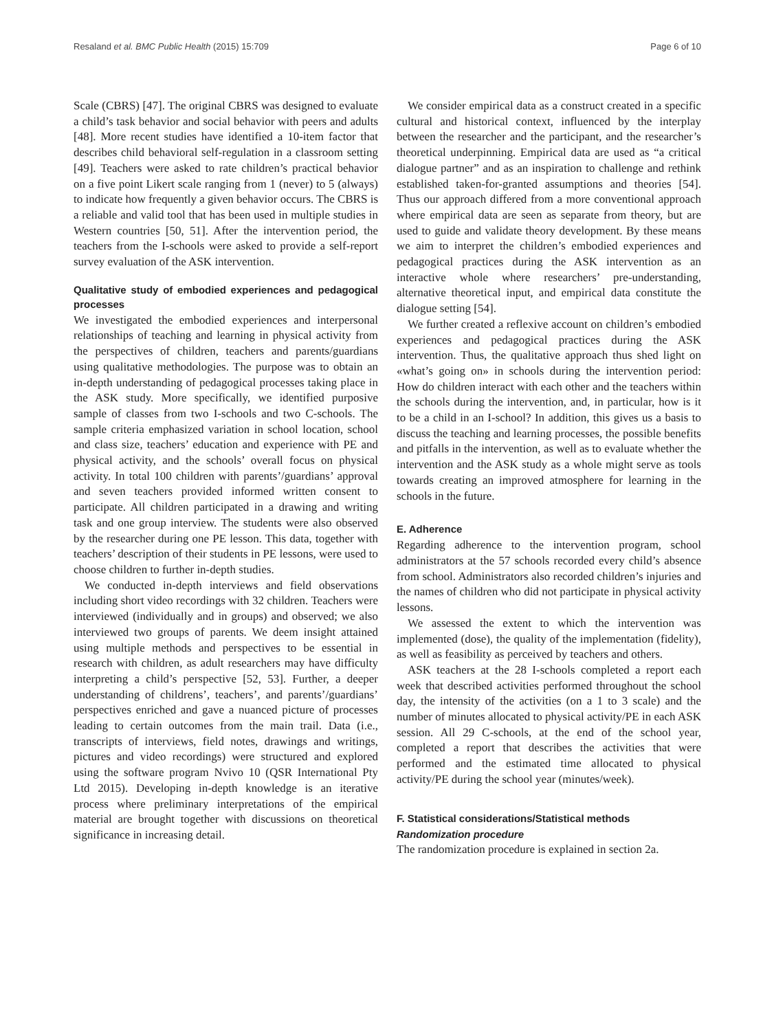Resaland et al. BMC Public Health (2015) 15:709 Page 6 of 10
Scale (CBRS) [47]. The original CBRS was designed to evaluate a child’s task behavior and social behavior with peers and adults [48]. More recent studies have identified a 10-item factor that describes child behavioral self-regulation in a classroom setting [49]. Teachers were asked to rate children’s practical behavior on a five point Likert scale ranging from 1 (never) to 5 (always) to indicate how frequently a given behavior occurs. The CBRS is a reliable and valid tool that has been used in multiple studies in Western countries [50, 51]. After the intervention period, the teachers from the I-schools were asked to provide a self-report survey evaluation of the ASK intervention.
Qualitative study of embodied experiences and pedagogical processes
We investigated the embodied experiences and interpersonal relationships of teaching and learning in physical activity from the perspectives of children, teachers and parents/guardians using qualitative methodologies. The purpose was to obtain an in-depth understanding of pedagogical processes taking place in the ASK study. More specifically, we identified purposive sample of classes from two I-schools and two C-schools. The sample criteria emphasized variation in school location, school and class size, teachers’ education and experience with PE and physical activity, and the schools’ overall focus on physical activity. In total 100 children with parents’/guardians’ approval and seven teachers provided informed written consent to participate. All children participated in a drawing and writing task and one group interview. The students were also observed by the researcher during one PE lesson. This data, together with teachers’ description of their students in PE lessons, were used to choose children to further in-depth studies.
We conducted in-depth interviews and field observations including short video recordings with 32 children. Teachers were interviewed (individually and in groups) and observed; we also interviewed two groups of parents. We deem insight attained using multiple methods and perspectives to be essential in research with children, as adult researchers may have difficulty interpreting a child’s perspective [52, 53]. Further, a deeper understanding of childrens’, teachers’, and parents’/guardians’ perspectives enriched and gave a nuanced picture of processes leading to certain outcomes from the main trail. Data (i.e., transcripts of interviews, field notes, drawings and writings, pictures and video recordings) were structured and explored using the software program Nvivo 10 (QSR International Pty Ltd 2015). Developing in-depth knowledge is an iterative process where preliminary interpretations of the empirical material are brought together with discussions on theoretical significance in increasing detail.
We consider empirical data as a construct created in a specific cultural and historical context, influenced by the interplay between the researcher and the participant, and the researcher’s theoretical underpinning. Empirical data are used as “a critical dialogue partner” and as an inspiration to challenge and rethink established taken-for-granted assumptions and theories [54]. Thus our approach differed from a more conventional approach where empirical data are seen as separate from theory, but are used to guide and validate theory development. By these means we aim to interpret the children’s embodied experiences and pedagogical practices during the ASK intervention as an interactive whole where researchers’ pre-understanding, alternative theoretical input, and empirical data constitute the dialogue setting [54].
We further created a reflexive account on children’s embodied experiences and pedagogical practices during the ASK intervention. Thus, the qualitative approach thus shed light on «what’s going on» in schools during the intervention period: How do children interact with each other and the teachers within the schools during the intervention, and, in particular, how is it to be a child in an I-school? In addition, this gives us a basis to discuss the teaching and learning processes, the possible benefits and pitfalls in the intervention, as well as to evaluate whether the intervention and the ASK study as a whole might serve as tools towards creating an improved atmosphere for learning in the schools in the future.
E. Adherence
Regarding adherence to the intervention program, school administrators at the 57 schools recorded every child’s absence from school. Administrators also recorded children’s injuries and the names of children who did not participate in physical activity lessons.
We assessed the extent to which the intervention was implemented (dose), the quality of the implementation (fidelity), as well as feasibility as perceived by teachers and others.
ASK teachers at the 28 I-schools completed a report each week that described activities performed throughout the school day, the intensity of the activities (on a 1 to 3 scale) and the number of minutes allocated to physical activity/PE in each ASK session. All 29 C-schools, at the end of the school year, completed a report that describes the activities that were performed and the estimated time allocated to physical activity/PE during the school year (minutes/week).
F. Statistical considerations/Statistical methods
Randomization procedure
The randomization procedure is explained in section 2a.